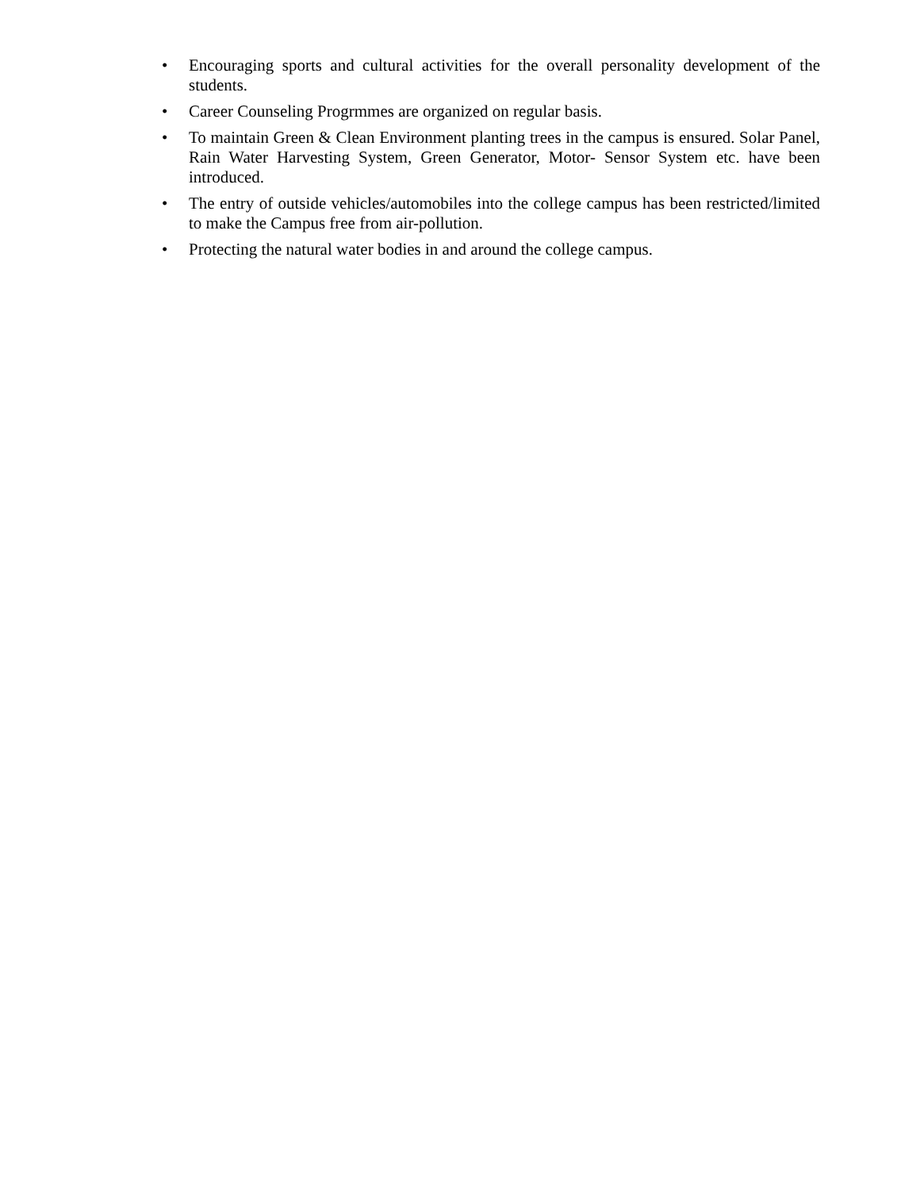• Encouraging sports and cultural activities for the overall personality development of the students.
• Career Counseling Progrmmes are organized on regular basis.
• To maintain Green & Clean Environment planting trees in the campus is ensured. Solar Panel, Rain Water Harvesting System, Green Generator, Motor- Sensor System etc. have been introduced.
• The entry of outside vehicles/automobiles into the college campus has been restricted/limited to make the Campus free from air-pollution.
• Protecting the natural water bodies in and around the college campus.